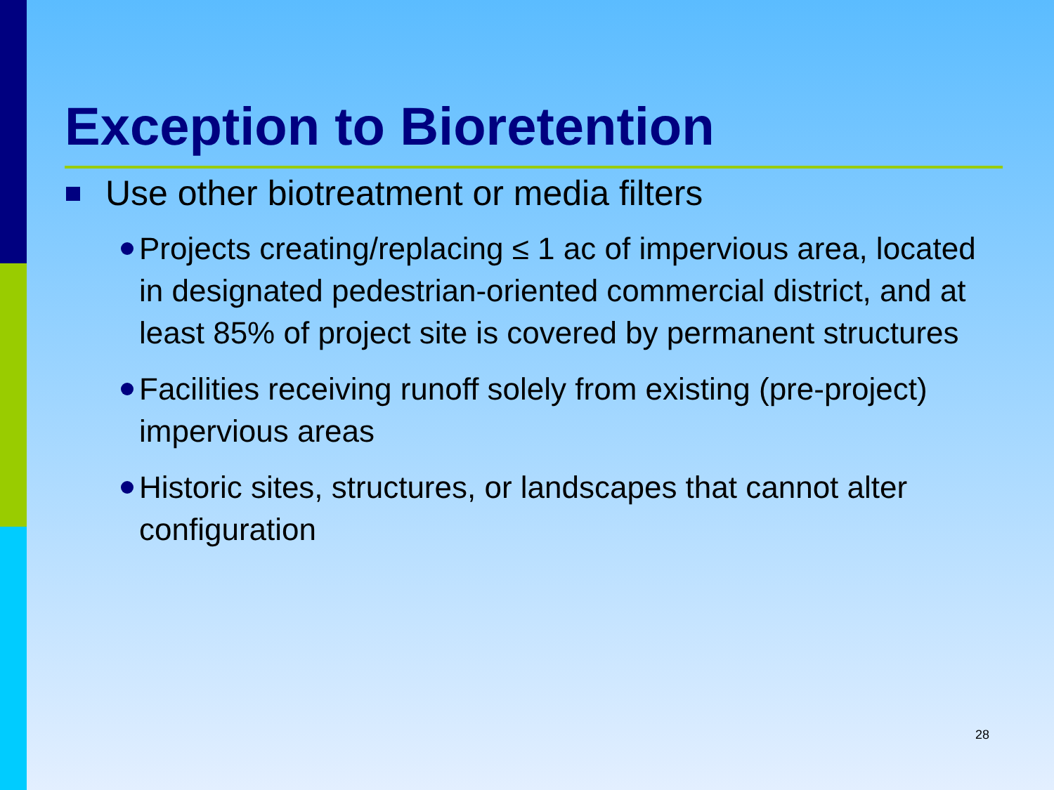Exception to Bioretention
Use other biotreatment or media filters
Projects creating/replacing ≤ 1 ac of impervious area, located in designated pedestrian-oriented commercial district, and at least 85% of project site is covered by permanent structures
Facilities receiving runoff solely from existing (pre-project) impervious areas
Historic sites, structures, or landscapes that cannot alter configuration
28